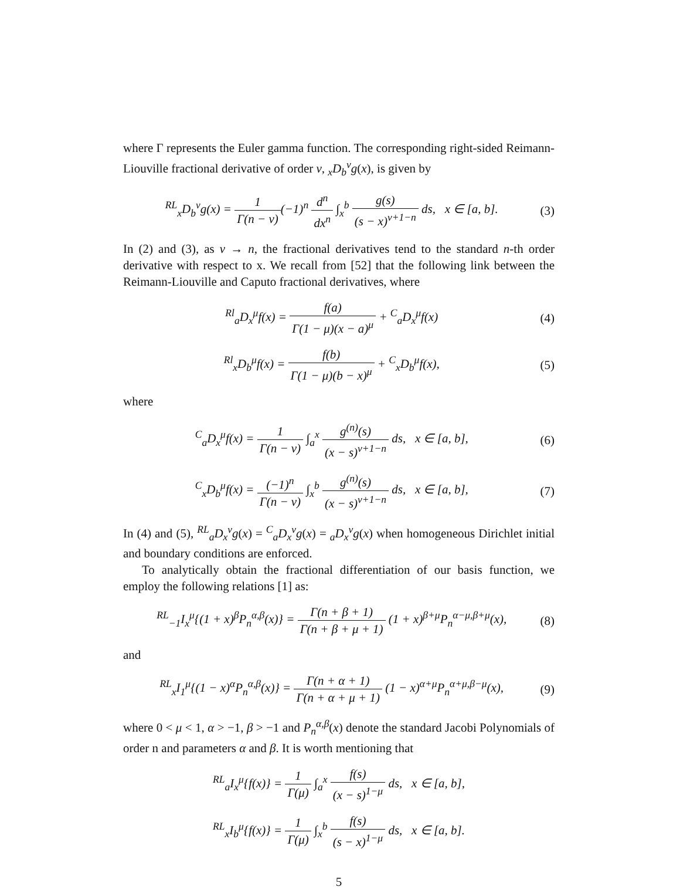where Γ represents the Euler gamma function. The corresponding right-sided Reimann-Liouville fractional derivative of order ν, <sub>x</sub>D<sub>b</sub><sup>ν</sup>g(x), is given by
<sup>RL</sup><sub>x</sub>D<sub>b</sub><sup>ν</sup>g(x) = 1 Γ(n − ν)(−1)<sup>n</sup> d<sup>n</sup> dx<sup>n</sup> ∫<sub>x</sub><sup>b</sup> g(s) (s − x)<sup>ν+1−n</sup> ds, x ∈ [a, b].
(3)
In (2) and (3), as ν → n, the fractional derivatives tend to the standard n-th order derivative with respect to x. We recall from [52] that the following link between the Reimann-Liouville and Caputo fractional derivatives, where
<sup>Rl</sup><sub>a</sub>D<sub>x</sub><sup>μ</sup>f(x) = f(a) Γ(1 − μ)(x − a)<sup>μ</sup> + <sup>C</sup><sub>a</sub>D<sub>x</sub><sup>μ</sup>f(x)
(4)
<sup>Rl</sup><sub>x</sub>D<sub>b</sub><sup>μ</sup>f(x) = f(b) Γ(1 − μ)(b − x)<sup>μ</sup> + <sup>C</sup><sub>x</sub>D<sub>b</sub><sup>μ</sup>f(x),
(5)
where
<sup>C</sup><sub>a</sub>D<sub>x</sub><sup>μ</sup>f(x) = 1 Γ(n − ν) ∫<sub>a</sub><sup>x</sup> g<sup>(n)</sup>(s) (x − s)<sup>ν+1−n</sup> ds, x ∈ [a, b],
(6)
<sup>C</sup><sub>x</sub>D<sub>b</sub><sup>μ</sup>f(x) = (−1)<sup>n</sup> Γ(n − ν) ∫<sub>x</sub><sup>b</sup> g<sup>(n)</sup>(s) (x − s)<sup>ν+1−n</sup> ds, x ∈ [a, b],
(7)
In (4) and (5), <sup>RL</sup><sub>a</sub>D<sub>x</sub><sup>ν</sup>g(x) = <sup>C</sup><sub>a</sub>D<sub>x</sub><sup>ν</sup>g(x) = <sub>a</sub>D<sub>x</sub><sup>ν</sup>g(x) when homogeneous Dirichlet initial and boundary conditions are enforced.
To analytically obtain the fractional differentiation of our basis function, we employ the following relations [1] as:
<sup>RL</sup><sub>−1</sub>I<sub>x</sub><sup>μ</sup>{(1 + x)<sup>β</sup>P<sub>n</sub><sup>α,β</sup>(x)} = Γ(n + β + 1) Γ(n + β + μ + 1) (1 + x)<sup>β+μ</sup>P<sub>n</sub><sup>α−μ,β+μ</sup>(x),
(8)
and
<sup>RL</sup><sub>x</sub>I<sub>1</sub><sup>μ</sup>{(1 − x)<sup>α</sup>P<sub>n</sub><sup>α,β</sup>(x)} = Γ(n + α + 1) Γ(n + α + μ + 1) (1 − x)<sup>α+μ</sup>P<sub>n</sub><sup>α+μ,β−μ</sup>(x),
(9)
where 0 < μ < 1, α > −1, β > −1 and P<sub>n</sub><sup>α,β</sup>(x) denote the standard Jacobi Polynomials of order n and parameters α and β. It is worth mentioning that
<sup>RL</sup><sub>a</sub>I<sub>x</sub><sup>μ</sup>{f(x)} = 1 Γ(μ) ∫<sub>a</sub><sup>x</sup> f(s) (x − s)<sup>1−μ</sup> ds, x ∈ [a, b],
<sup>RL</sup><sub>x</sub>I<sub>b</sub><sup>μ</sup>{f(x)} = 1 Γ(μ) ∫<sub>x</sub><sup>b</sup> f(s) (s − x)<sup>1−μ</sup> ds, x ∈ [a, b].
5